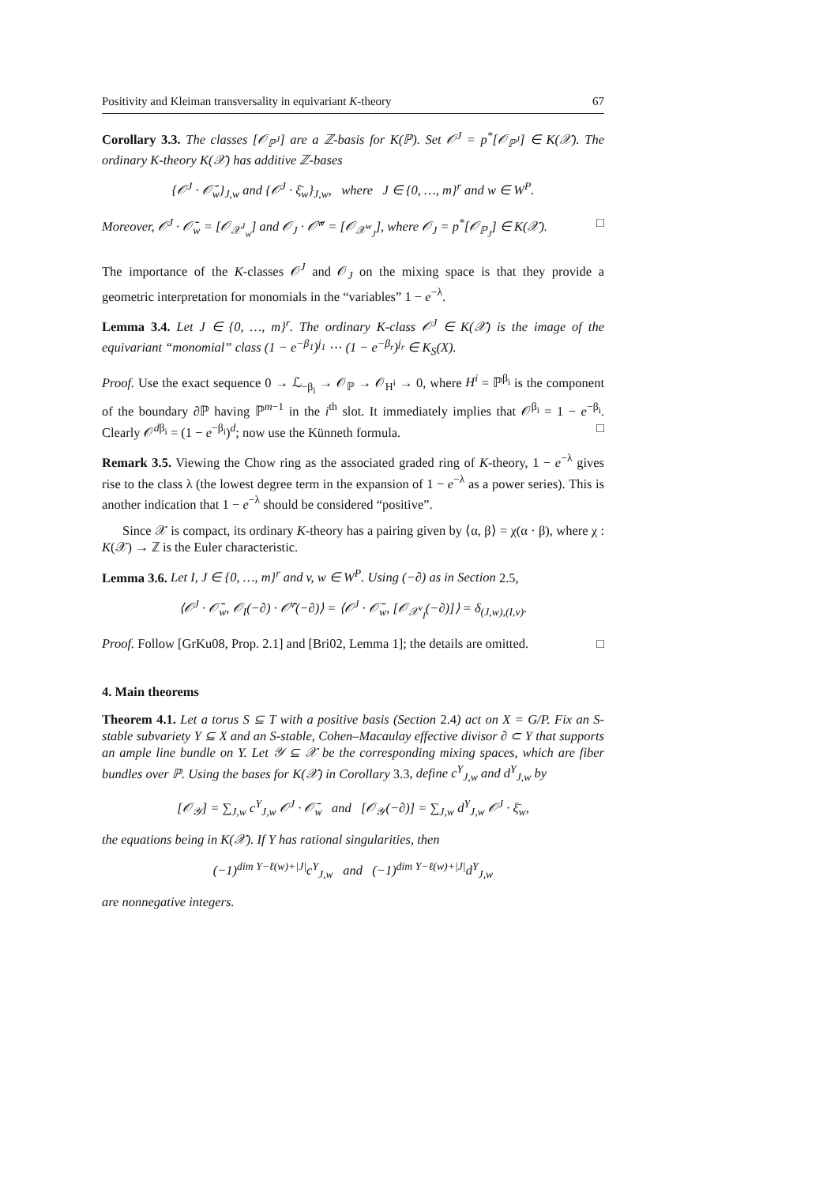Positivity and Kleiman transversality in equivariant K-theory 67
Corollary 3.3. The classes [𝒪<sub>ℙ<sup>J</sup></sub>] are a ℤ-basis for K(ℙ). Set 𝒪<sup>J</sup> = p<sup>*</sup>[𝒪<sub>ℙ<sup>J</sup></sub>] ∈ K(𝒳). The ordinary K-theory K(𝒳) has additive ℤ-bases
{𝒪<sup>J</sup> · 𝒪̄<sub>w</sub>}<sub>J,w</sub> and {𝒪<sup>J</sup> · ξ̄<sub>w</sub>}<sub>J,w</sub>, where J ∈ {0, …, m}<sup>r</sup> and w ∈ W<sup>P</sup>.
Moreover, 𝒪<sup>J</sup> · 𝒪̄<sub>w</sub> = [𝒪<sub>𝒳<sup>J</sup><sub>w</sub></sub>] and 𝒪<sub>J</sub> · 𝒪̄<sup>w</sup> = [𝒪<sub>𝒳<sup>w</sup><sub>J</sub></sub>], where 𝒪<sub>J</sub> = p<sup>*</sup>[𝒪<sub>ℙ<sub>J</sub></sub>] ∈ K(𝒳). □
The importance of the K-classes 𝒪<sup>J</sup> and 𝒪<sub>J</sub> on the mixing space is that they provide a geometric interpretation for monomials in the “variables” 1 − e<sup>−λ</sup>.
Lemma 3.4. Let J ∈ {0, …, m}<sup>r</sup>. The ordinary K-class 𝒪<sup>J</sup> ∈ K(𝒳) is the image of the equivariant “monomial” class (1 − e<sup>−β<sub>1</sub></sup>)<sup>j<sub>1</sub></sup> ⋯ (1 − e<sup>−β<sub>r</sub></sup>)<sup>j<sub>r</sub></sup> ∈ K<sub>S</sub>(X).
Proof. Use the exact sequence 0 → ℒ<sub>−β<sub>i</sub></sub> → 𝒪<sub>ℙ</sub> → 𝒪<sub>H<sup>i</sup></sub> → 0, where H<sup>i</sup> = ℙ<sup>β<sub>i</sub></sup> is the component of the boundary ∂ℙ having ℙ<sup>m−1</sup> in the i<sup>th</sup> slot. It immediately implies that 𝒪<sup>β<sub>i</sub></sup> = 1 − e<sup>−β<sub>i</sub></sup>. Clearly 𝒪<sup>dβ<sub>i</sub></sup> = (1 − e<sup>−β<sub>i</sub></sup>)<sup>d</sup>; now use the Künneth formula. □
Remark 3.5. Viewing the Chow ring as the associated graded ring of K-theory, 1 − e<sup>−λ</sup> gives rise to the class λ (the lowest degree term in the expansion of 1 − e<sup>−λ</sup> as a power series). This is another indication that 1 − e<sup>−λ</sup> should be considered “positive”.
Since 𝒳 is compact, its ordinary K-theory has a pairing given by ⟨α, β⟩ = χ(α · β), where χ : K(𝒳) → ℤ is the Euler characteristic.
Lemma 3.6. Let I, J ∈ {0, …, m}<sup>r</sup> and v, w ∈ W<sup>P</sup>. Using (−∂) as in Section 2.5,
⟨𝒪<sup>J</sup> · 𝒪̄<sub>w</sub>, 𝒪<sub>I</sub>(−∂) · 𝒪̄<sup>v</sup>(−∂)⟩ = ⟨𝒪<sup>J</sup> · 𝒪̄<sub>w</sub>, [𝒪<sub>𝒳<sup>v</sup><sub>I</sub></sub>(−∂)]⟩ = δ<sub>(J,w),(I,v)</sub>.
Proof. Follow [GrKu08, Prop. 2.1] and [Bri02, Lemma 1]; the details are omitted. □
4. Main theorems
Theorem 4.1. Let a torus S ⊆ T with a positive basis (Section 2.4) act on X = G/P. Fix an S-stable subvariety Y ⊆ X and an S-stable, Cohen–Macaulay effective divisor ∂ ⊂ Y that supports an ample line bundle on Y. Let 𝒴 ⊆ 𝒳 be the corresponding mixing spaces, which are fiber bundles over ℙ. Using the bases for K(𝒳) in Corollary 3.3, define c<sup>Y</sup><sub>J,w</sub> and d<sup>Y</sup><sub>J,w</sub> by
[𝒪<sub>𝒴</sub>] = ∑<sub>J,w</sub> c<sup>Y</sup><sub>J,w</sub> 𝒪<sup>J</sup> · 𝒪̄<sub>w</sub> and [𝒪<sub>𝒴</sub>(−∂)] = ∑<sub>J,w</sub> d<sup>Y</sup><sub>J,w</sub> 𝒪<sup>J</sup> · ξ̄<sub>w</sub>,
the equations being in K(𝒳). If Y has rational singularities, then
(−1)<sup>dim Y−ℓ(w)+|J|</sup>c<sup>Y</sup><sub>J,w</sub> and (−1)<sup>dim Y−ℓ(w)+|J|</sup>d<sup>Y</sup><sub>J,w</sub>
are nonnegative integers.